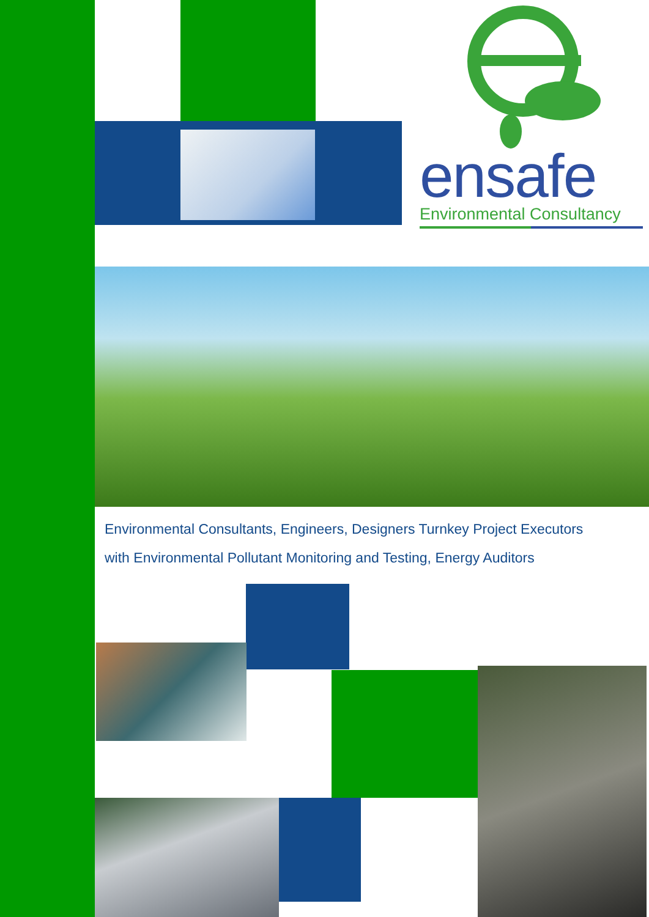ensafe
Environmental Consultancy
Environmental Consultants, Engineers, Designers Turnkey Project Executors
with Environmental Pollutant Monitoring and Testing, Energy Auditors